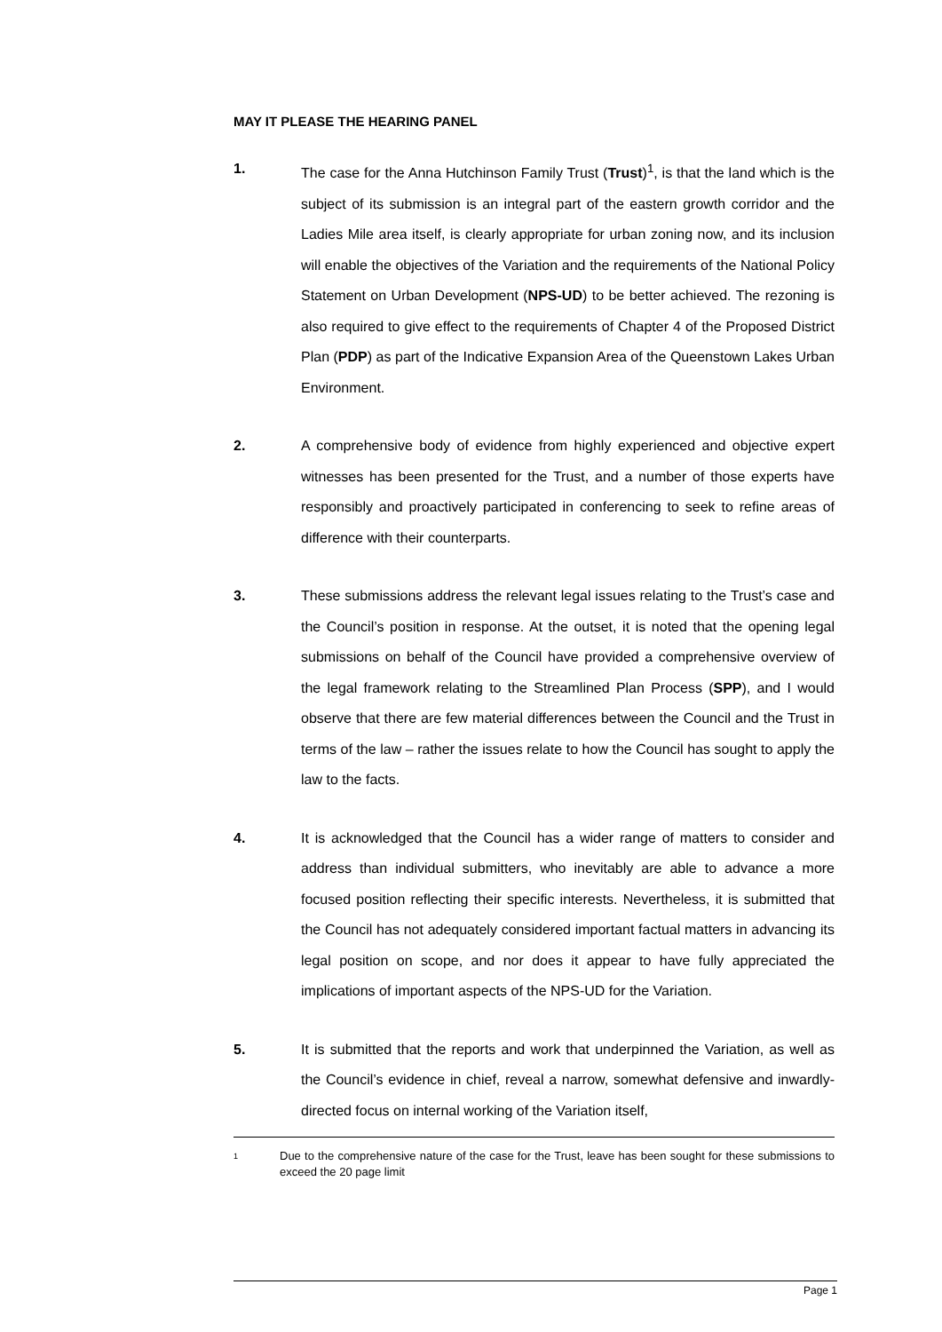MAY IT PLEASE THE HEARING PANEL
1. The case for the Anna Hutchinson Family Trust (Trust)<sup>1</sup>, is that the land which is the subject of its submission is an integral part of the eastern growth corridor and the Ladies Mile area itself, is clearly appropriate for urban zoning now, and its inclusion will enable the objectives of the Variation and the requirements of the National Policy Statement on Urban Development (NPS-UD) to be better achieved. The rezoning is also required to give effect to the requirements of Chapter 4 of the Proposed District Plan (PDP) as part of the Indicative Expansion Area of the Queenstown Lakes Urban Environment.
2. A comprehensive body of evidence from highly experienced and objective expert witnesses has been presented for the Trust, and a number of those experts have responsibly and proactively participated in conferencing to seek to refine areas of difference with their counterparts.
3. These submissions address the relevant legal issues relating to the Trust’s case and the Council’s position in response. At the outset, it is noted that the opening legal submissions on behalf of the Council have provided a comprehensive overview of the legal framework relating to the Streamlined Plan Process (SPP), and I would observe that there are few material differences between the Council and the Trust in terms of the law – rather the issues relate to how the Council has sought to apply the law to the facts.
4. It is acknowledged that the Council has a wider range of matters to consider and address than individual submitters, who inevitably are able to advance a more focused position reflecting their specific interests. Nevertheless, it is submitted that the Council has not adequately considered important factual matters in advancing its legal position on scope, and nor does it appear to have fully appreciated the implications of important aspects of the NPS-UD for the Variation.
5. It is submitted that the reports and work that underpinned the Variation, as well as the Council’s evidence in chief, reveal a narrow, somewhat defensive and inwardly-directed focus on internal working of the Variation itself,
1
Due to the comprehensive nature of the case for the Trust, leave has been sought for these submissions to exceed the 20 page limit
Page 1